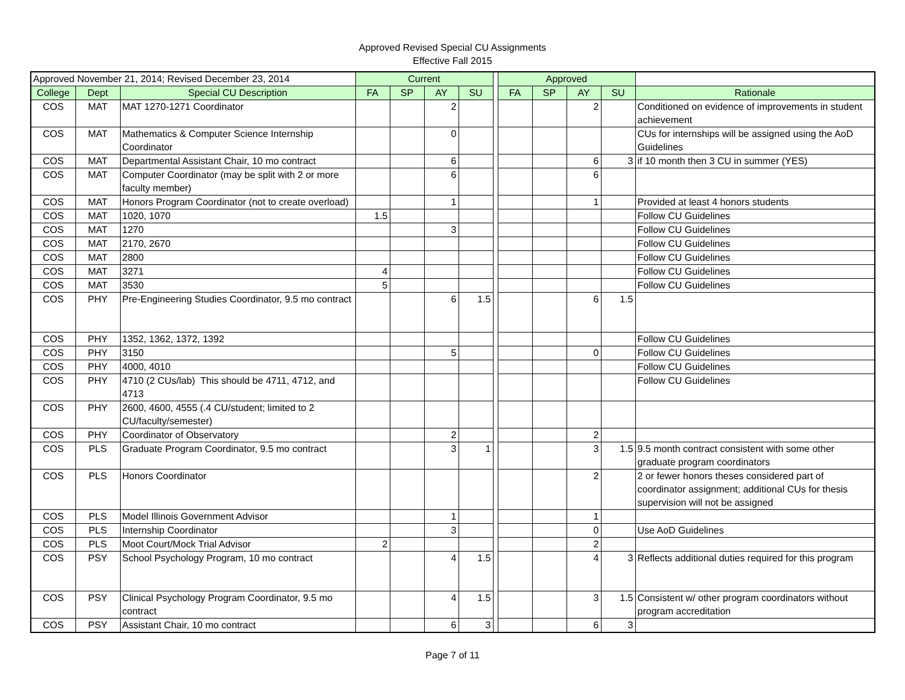Approved Revised Special CU Assignments
Effective Fall 2015
| Approved November 21, 2014; Revised December 23, 2014 | | | Current | | | | | Approved | | | | |
| --- | --- | --- | --- | --- | --- | --- | --- | --- | --- | --- | --- | --- |
| College | Dept | Special CU Description | FA | SP | AY | SU | | FA | SP | AY | SU | Rationale |
| COS | MAT | MAT 1270-1271 Coordinator | | | 2 | | | | | 2 | | Conditioned on evidence of improvements in student achievement |
| COS | MAT | Mathematics & Computer Science Internship Coordinator | | | 0 | | | | | | | CUs for internships will be assigned using the AoD Guidelines |
| COS | MAT | Departmental Assistant Chair, 10 mo contract | | | 6 | | | | | 6 | 3 | if 10 month then 3 CU in summer (YES) |
| COS | MAT | Computer Coordinator (may be split with 2 or more faculty member) | | | 6 | | | | | 6 | | |
| COS | MAT | Honors Program Coordinator (not to create overload) | | | 1 | | | | | 1 | | Provided at least 4 honors students |
| COS | MAT | 1020, 1070 | 1.5 | | | | | | | | | Follow CU Guidelines |
| COS | MAT | 1270 | | | 3 | | | | | | | Follow CU Guidelines |
| COS | MAT | 2170, 2670 | | | | | | | | | | Follow CU Guidelines |
| COS | MAT | 2800 | | | | | | | | | | Follow CU Guidelines |
| COS | MAT | 3271 | 4 | | | | | | | | | Follow CU Guidelines |
| COS | MAT | 3530 | 5 | | | | | | | | | Follow CU Guidelines |
| COS | PHY | Pre-Engineering Studies Coordinator, 9.5 mo contract | | | 6 | 1.5 | | | | 6 | 1.5 | |
| COS | PHY | 1352, 1362, 1372, 1392 | | | | | | | | | | Follow CU Guidelines |
| COS | PHY | 3150 | | | 5 | | | | | 0 | | Follow CU Guidelines |
| COS | PHY | 4000, 4010 | | | | | | | | | | Follow CU Guidelines |
| COS | PHY | 4710 (2 CUs/lab) This should be 4711, 4712, and 4713 | | | | | | | | | | Follow CU Guidelines |
| COS | PHY | 2600, 4600, 4555 (.4 CU/student; limited to 2 CU/faculty/semester) | | | | | | | | | | |
| COS | PHY | Coordinator of Observatory | | | 2 | | | | | 2 | | |
| COS | PLS | Graduate Program Coordinator, 9.5 mo contract | | | 3 | 1 | | | | 3 | 1.5 | 9.5 month contract consistent with some other graduate program coordinators |
| COS | PLS | Honors Coordinator | | | | | | | | 2 | | 2 or fewer honors theses considered part of coordinator assignment; additional CUs for thesis supervision will not be assigned |
| COS | PLS | Model Illinois Government Advisor | | | 1 | | | | | 1 | | |
| COS | PLS | Internship Coordinator | | | 3 | | | | | 0 | | Use AoD Guidelines |
| COS | PLS | Moot Court/Mock Trial Advisor | 2 | | | | | | | 2 | | |
| COS | PSY | School Psychology Program, 10 mo contract | | | 4 | 1.5 | | | | 4 | 3 | Reflects additional duties required for this program |
| COS | PSY | Clinical Psychology Program Coordinator, 9.5 mo contract | | | 4 | 1.5 | | | | 3 | 1.5 | Consistent w/ other program coordinators without program accreditation |
| COS | PSY | Assistant Chair, 10 mo contract | | | 6 | 3 | | | | 6 | 3 | |
Page 7 of 11